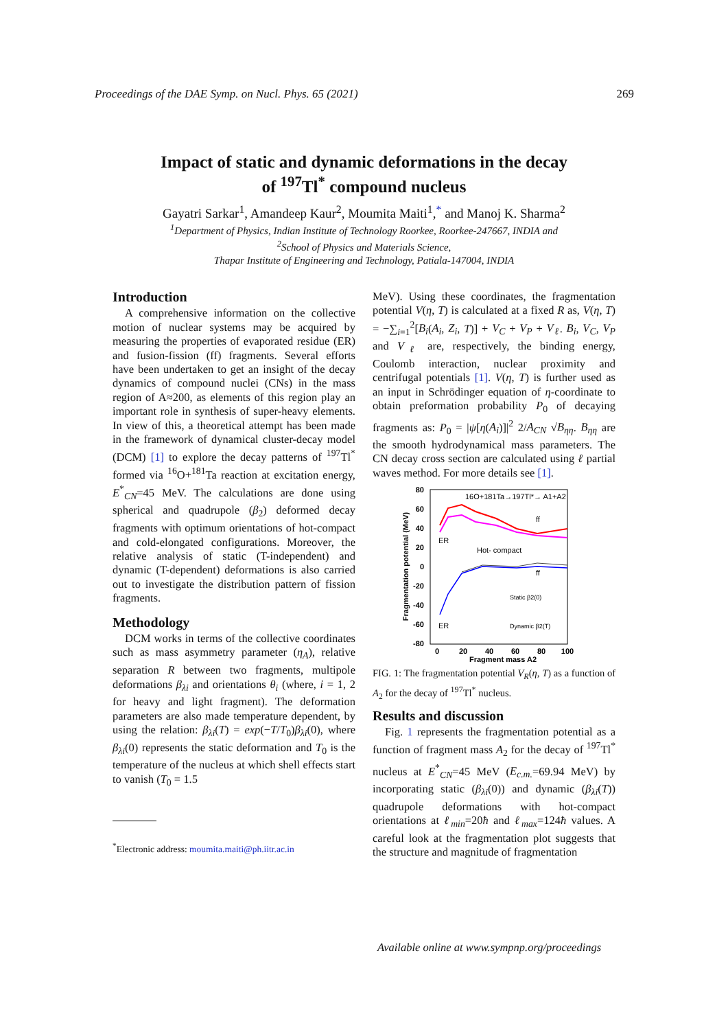Proceedings of the DAE Symp. on Nucl. Phys. 65 (2021) 269
Impact of static and dynamic deformations in the decay
of <sup>197</sup>Tl<sup>*</sup> compound nucleus
Gayatri Sarkar<sup>1</sup>, Amandeep Kaur<sup>2</sup>, Moumita Maiti<sup>1</sup>,<sup>*</sup> and Manoj K. Sharma<sup>2</sup>
<sup>1</sup> Department of Physics, Indian Institute of Technology Roorkee, Roorkee-247667, INDIA and
<sup>2</sup> School of Physics and Materials Science,
Thapar Institute of Engineering and Technology, Patiala-147004, INDIA
Introduction
A comprehensive information on the collective motion of nuclear systems may be acquired by measuring the properties of evaporated residue (ER) and fusion-fission (ff) fragments. Several efforts have been undertaken to get an insight of the decay dynamics of compound nuclei (CNs) in the mass region of A≈200, as elements of this region play an important role in synthesis of super-heavy elements. In view of this, a theoretical attempt has been made in the framework of dynamical cluster-decay model (DCM) [1] to explore the decay patterns of <sup>197</sup>Tl<sup>*</sup> formed via <sup>16</sup>O+<sup>181</sup>Ta reaction at excitation energy, E<sup>*</sup><sub>CN</sub>=45 MeV. The calculations are done using spherical and quadrupole (β<sub>2</sub>) deformed decay fragments with optimum orientations of hot-compact and cold-elongated configurations. Moreover, the relative analysis of static (T-independent) and dynamic (T-dependent) deformations is also carried out to investigate the distribution pattern of fission fragments.
Methodology
DCM works in terms of the collective coordinates such as mass asymmetry parameter (η<sub>A</sub>), relative separation R between two fragments, multipole deformations β<sub>λi</sub> and orientations θ<sub>i</sub> (where, i = 1, 2 for heavy and light fragment). The deformation parameters are also made temperature dependent, by using the relation: β<sub>λi</sub>(T) = exp(−T/T<sub>0</sub>)β<sub>λi</sub>(0), where β<sub>λi</sub>(0) represents the static deformation and T<sub>0</sub> is the temperature of the nucleus at which shell effects start to vanish (T<sub>0</sub> = 1.5
MeV). Using these coordinates, the fragmentation potential V(η, T) is calculated at a fixed R as, V(η, T) = −∑<sub>i=1</sub><sup>2</sup>[B<sub>i</sub>(A<sub>i</sub>, Z<sub>i</sub>, T)] + V<sub>C</sub> + V<sub>P</sub> + V<sub>ℓ</sub>. B<sub>i</sub>, V<sub>C</sub>, V<sub>P</sub> and V<sub>ℓ</sub> are, respectively, the binding energy, Coulomb interaction, nuclear proximity and centrifugal potentials [1]. V(η, T) is further used as an input in Schrödinger equation of η-coordinate to obtain preformation probability P<sub>0</sub> of decaying fragments as: P<sub>0</sub> = |ψ[η(A<sub>i</sub>)]|<sup>2</sup> 2/A<sub>CN</sub> √B<sub>ηη</sub>. B<sub>ηη</sub> are the smooth hydrodynamical mass parameters. The CN decay cross section are calculated using ℓ partial waves method. For more details see [1].
80
60
40
20
0
-20
-40
-60
-80
0
20
40
60
80
100
Fragment mass A2
Fragmentation potential (MeV)
16O+181Ta→197Tl*→ A1+A2
Hot- compact
ff
ff
ER
ER
Static β2(0)
Dynamic β2(T)
FIG. 1: The fragmentation potential V<sub>R</sub>(η, T) as a function of A<sub>2</sub> for the decay of <sup>197</sup>Tl<sup>*</sup> nucleus.
Results and discussion
Fig. 1 represents the fragmentation potential as a function of fragment mass A<sub>2</sub> for the decay of <sup>197</sup>Tl<sup>*</sup> nucleus at E<sup>*</sup><sub>CN</sub>=45 MeV (E<sub>c.m.</sub>=69.94 MeV) by incorporating static (β<sub>λi</sub>(0)) and dynamic (β<sub>λi</sub>(T)) quadrupole deformations with hot-compact orientations at ℓ<sub>min</sub>=20ħ and ℓ<sub>max</sub>=124ħ values. A careful look at the fragmentation plot suggests that the structure and magnitude of fragmentation
<sup>*</sup> Electronic address: moumita.maiti@ph.iitr.ac.in
Available online at www.sympnp.org/proceedings